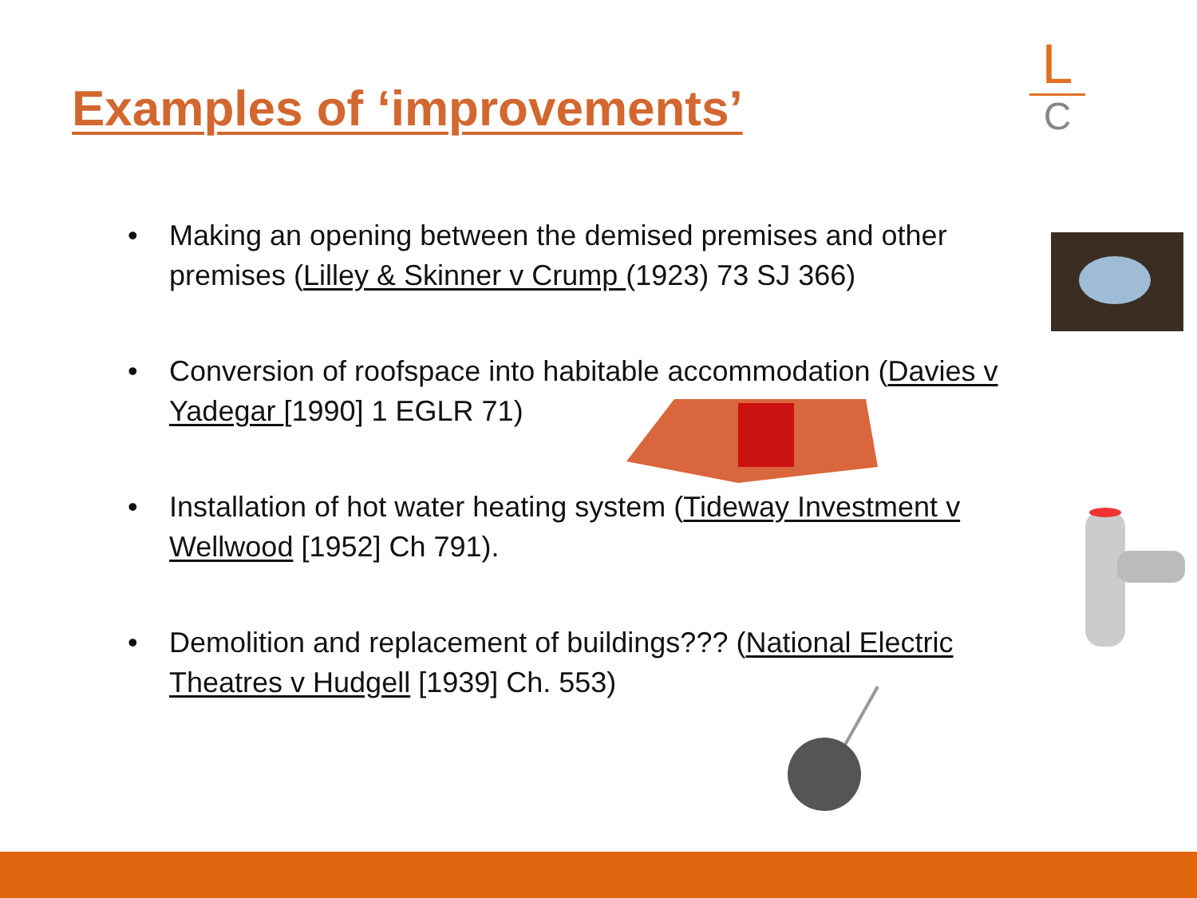Examples of ‘improvements’
L
C
• Making an opening between the demised premises and other premises (Lilley & Skinner v Crump (1923) 73 SJ 366)
• Conversion of roofspace into habitable accommodation (Davies v Yadegar [1990] 1 EGLR 71)
• Installation of hot water heating system (Tideway Investment v Wellwood [1952] Ch 791).
• Demolition and replacement of buildings??? (National Electric Theatres v Hudgell [1939] Ch. 553)